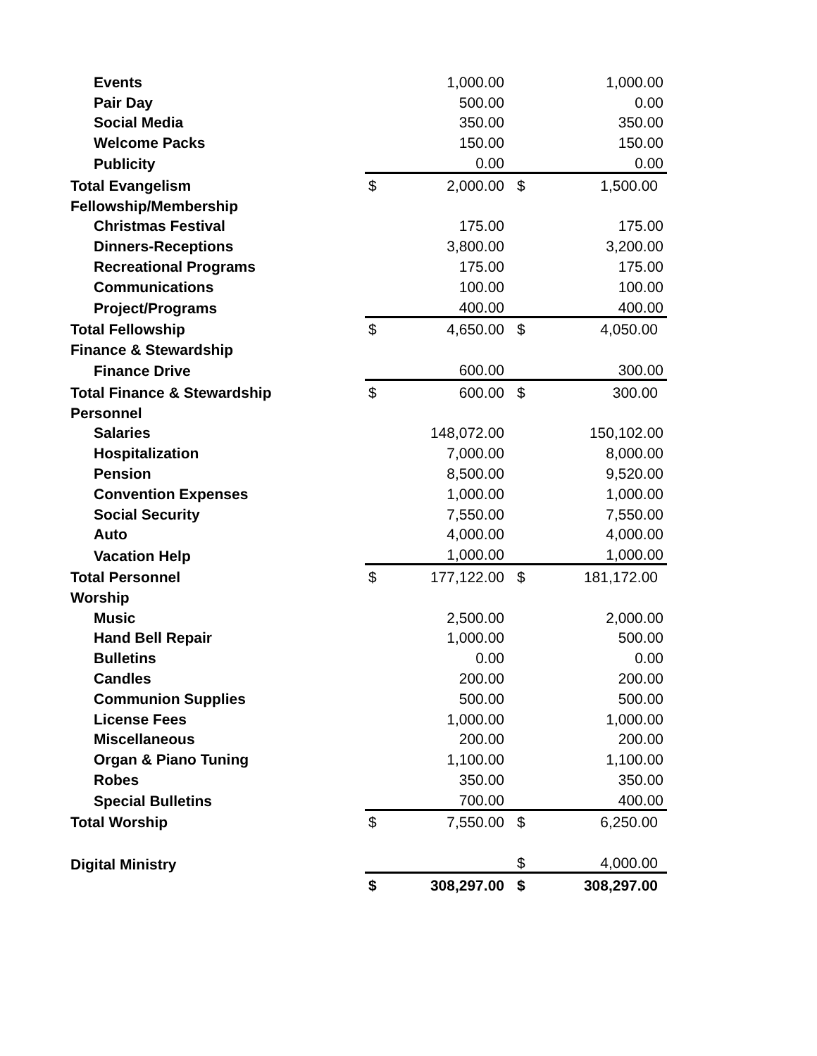| Events | | 1,000.00 | | 1,000.00 |
| Pair Day | | 500.00 | | 0.00 |
| Social Media | | 350.00 | | 350.00 |
| Welcome Packs | | 150.00 | | 150.00 |
| Publicity | | 0.00 | | 0.00 |
| Total Evangelism | $ | 2,000.00 | $ | 1,500.00 |
| Fellowship/Membership | | | | |
| Christmas Festival | | 175.00 | | 175.00 |
| Dinners-Receptions | | 3,800.00 | | 3,200.00 |
| Recreational Programs | | 175.00 | | 175.00 |
| Communications | | 100.00 | | 100.00 |
| Project/Programs | | 400.00 | | 400.00 |
| Total Fellowship | $ | 4,650.00 | $ | 4,050.00 |
| Finance & Stewardship | | | | |
| Finance Drive | | 600.00 | | 300.00 |
| Total Finance & Stewardship | $ | 600.00 | $ | 300.00 |
| Personnel | | | | |
| Salaries | | 148,072.00 | | 150,102.00 |
| Hospitalization | | 7,000.00 | | 8,000.00 |
| Pension | | 8,500.00 | | 9,520.00 |
| Convention Expenses | | 1,000.00 | | 1,000.00 |
| Social Security | | 7,550.00 | | 7,550.00 |
| Auto | | 4,000.00 | | 4,000.00 |
| Vacation Help | | 1,000.00 | | 1,000.00 |
| Total Personnel | $ | 177,122.00 | $ | 181,172.00 |
| Worship | | | | |
| Music | | 2,500.00 | | 2,000.00 |
| Hand Bell Repair | | 1,000.00 | | 500.00 |
| Bulletins | | 0.00 | | 0.00 |
| Candles | | 200.00 | | 200.00 |
| Communion Supplies | | 500.00 | | 500.00 |
| License Fees | | 1,000.00 | | 1,000.00 |
| Miscellaneous | | 200.00 | | 200.00 |
| Organ & Piano Tuning | | 1,100.00 | | 1,100.00 |
| Robes | | 350.00 | | 350.00 |
| Special Bulletins | | 700.00 | | 400.00 |
| Total Worship | $ | 7,550.00 | $ | 6,250.00 |
| Digital Ministry | | | $ | 4,000.00 |
| | $ | 308,297.00 | $ | 308,297.00 |